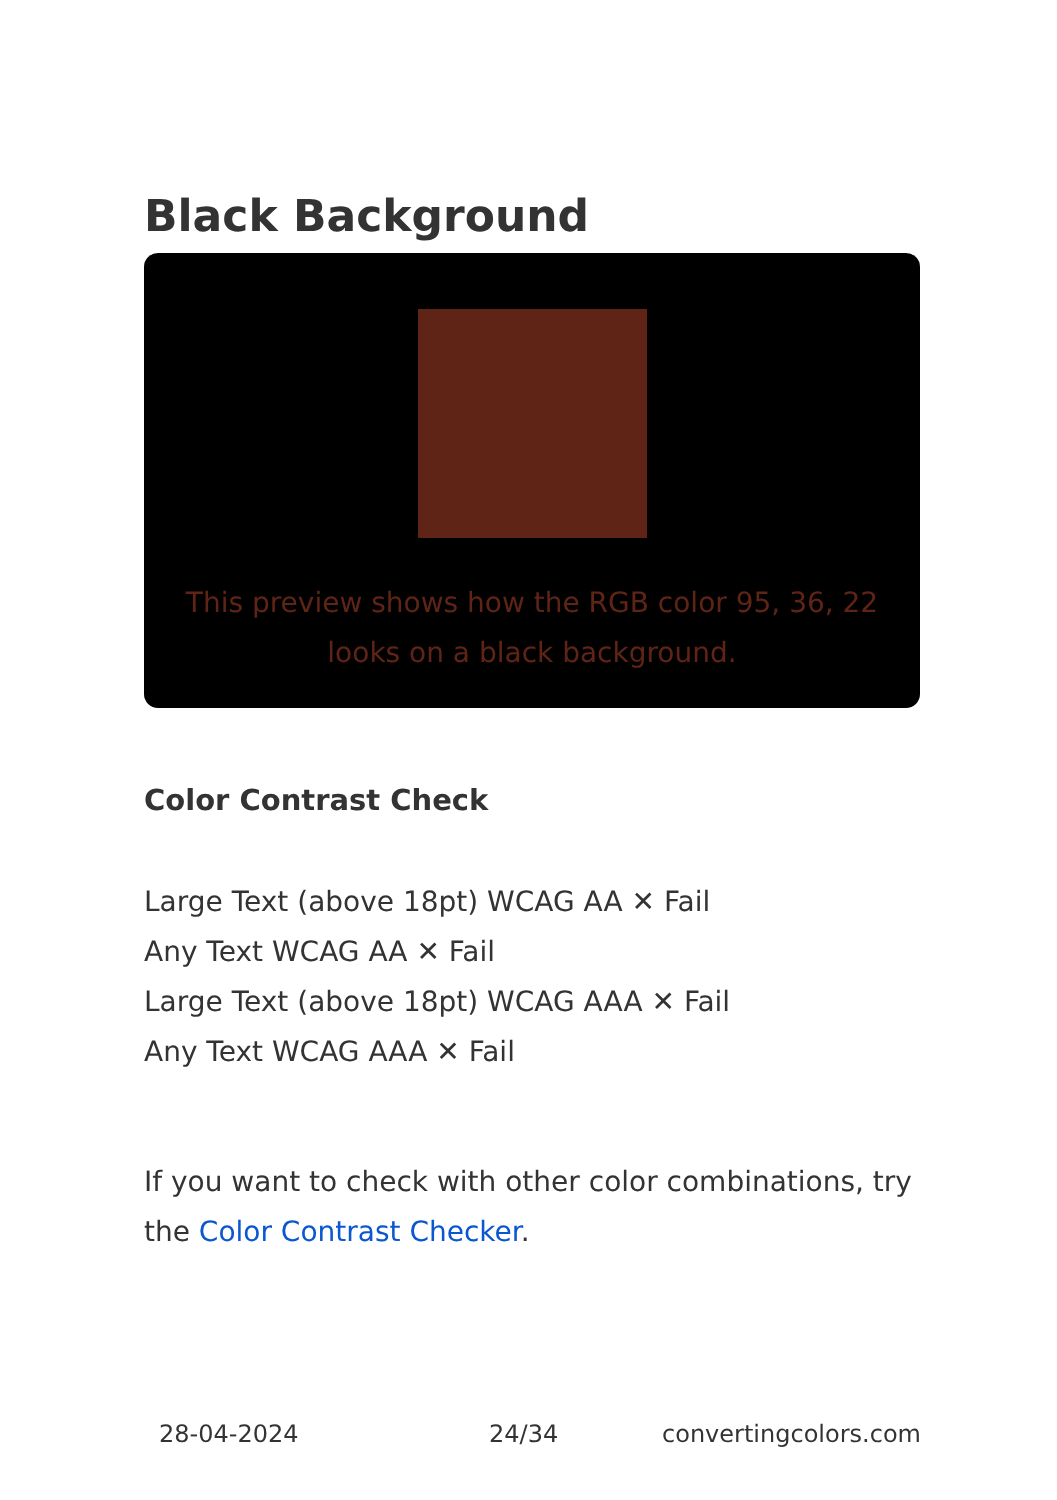Black Background
This preview shows how the RGB color 95, 36, 22 looks on a black background.
Color Contrast Check
Large Text (above 18pt) WCAG AA ✕ Fail
Any Text WCAG AA ✕ Fail
Large Text (above 18pt) WCAG AAA ✕ Fail
Any Text WCAG AAA ✕ Fail
If you want to check with other color combinations, try the Color Contrast Checker.
28-04-2024 24/34 convertingcolors.com